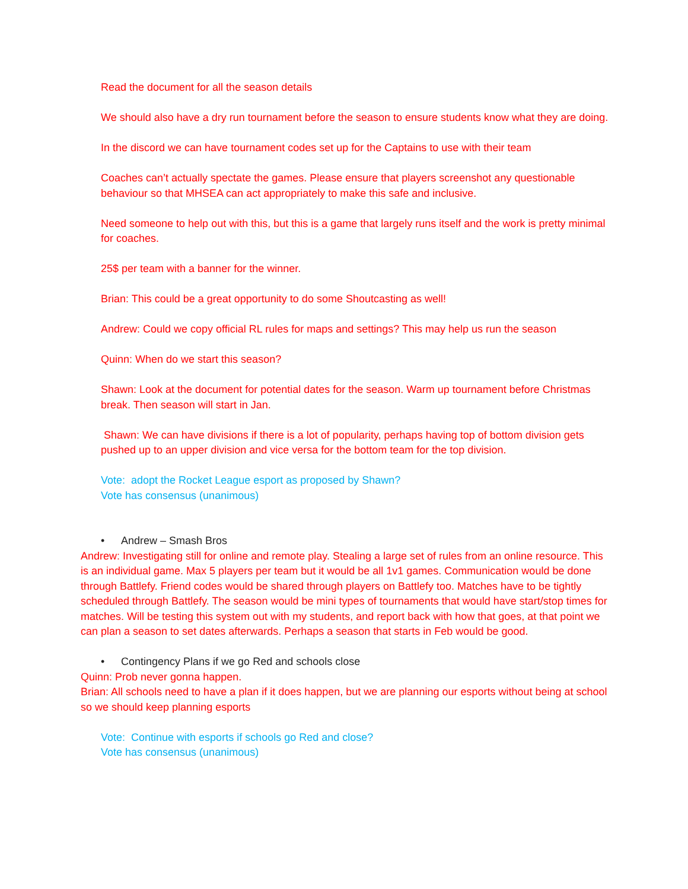Read the document for all the season details
We should also have a dry run tournament before the season to ensure students know what they are doing.
In the discord we can have tournament codes set up for the Captains to use with their team
Coaches can’t actually spectate the games. Please ensure that players screenshot any questionable behaviour so that MHSEA can act appropriately to make this safe and inclusive.
Need someone to help out with this, but this is a game that largely runs itself and the work is pretty minimal for coaches.
25$ per team with a banner for the winner.
Brian: This could be a great opportunity to do some Shoutcasting as well!
Andrew: Could we copy official RL rules for maps and settings? This may help us run the season
Quinn: When do we start this season?
Shawn: Look at the document for potential dates for the season. Warm up tournament before Christmas break. Then season will start in Jan.
Shawn: We can have divisions if there is a lot of popularity, perhaps having top of bottom division gets pushed up to an upper division and vice versa for the bottom team for the top division.
Vote: adopt the Rocket League esport as proposed by Shawn?
Vote has consensus (unanimous)
• Andrew – Smash Bros
Andrew: Investigating still for online and remote play. Stealing a large set of rules from an online resource. This is an individual game. Max 5 players per team but it would be all 1v1 games. Communication would be done through Battlefy. Friend codes would be shared through players on Battlefy too. Matches have to be tightly scheduled through Battlefy. The season would be mini types of tournaments that would have start/stop times for matches. Will be testing this system out with my students, and report back with how that goes, at that point we can plan a season to set dates afterwards. Perhaps a season that starts in Feb would be good.
• Contingency Plans if we go Red and schools close
Quinn: Prob never gonna happen.
Brian: All schools need to have a plan if it does happen, but we are planning our esports without being at school so we should keep planning esports
Vote: Continue with esports if schools go Red and close?
Vote has consensus (unanimous)